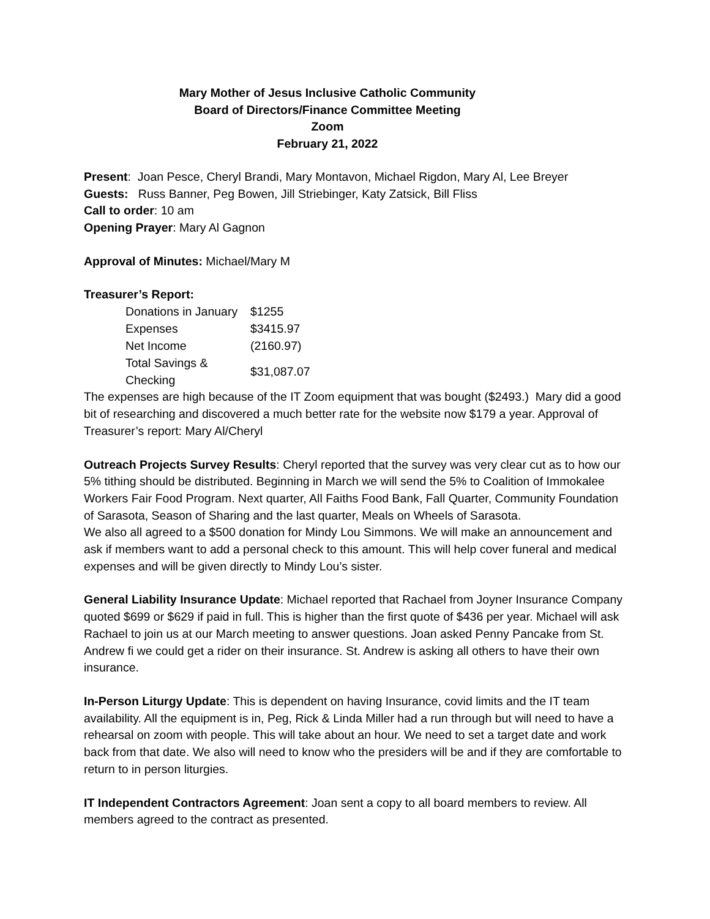Mary Mother of Jesus Inclusive Catholic Community
Board of Directors/Finance Committee Meeting
Zoom
February 21, 2022
Present: Joan Pesce, Cheryl Brandi, Mary Montavon, Michael Rigdon, Mary Al, Lee Breyer
Guests: Russ Banner, Peg Bowen, Jill Striebinger, Katy Zatsick, Bill Fliss
Call to order: 10 am
Opening Prayer: Mary Al Gagnon
Approval of Minutes: Michael/Mary M
Treasurer’s Report:
| Donations in January | $1255 |
| Expenses | $3415.97 |
| Net Income | (2160.97) |
| Total Savings & Checking | $31,087.07 |
The expenses are high because of the IT Zoom equipment that was bought ($2493.) Mary did a good bit of researching and discovered a much better rate for the website now $179 a year. Approval of Treasurer’s report: Mary Al/Cheryl
Outreach Projects Survey Results: Cheryl reported that the survey was very clear cut as to how our 5% tithing should be distributed. Beginning in March we will send the 5% to Coalition of Immokalee Workers Fair Food Program. Next quarter, All Faiths Food Bank, Fall Quarter, Community Foundation of Sarasota, Season of Sharing and the last quarter, Meals on Wheels of Sarasota.
We also all agreed to a $500 donation for Mindy Lou Simmons. We will make an announcement and ask if members want to add a personal check to this amount. This will help cover funeral and medical expenses and will be given directly to Mindy Lou’s sister.
General Liability Insurance Update: Michael reported that Rachael from Joyner Insurance Company quoted $699 or $629 if paid in full. This is higher than the first quote of $436 per year. Michael will ask Rachael to join us at our March meeting to answer questions. Joan asked Penny Pancake from St. Andrew fi we could get a rider on their insurance. St. Andrew is asking all others to have their own insurance.
In-Person Liturgy Update: This is dependent on having Insurance, covid limits and the IT team availability. All the equipment is in, Peg, Rick & Linda Miller had a run through but will need to have a rehearsal on zoom with people. This will take about an hour. We need to set a target date and work back from that date. We also will need to know who the presiders will be and if they are comfortable to return to in person liturgies.
IT Independent Contractors Agreement: Joan sent a copy to all board members to review. All members agreed to the contract as presented.